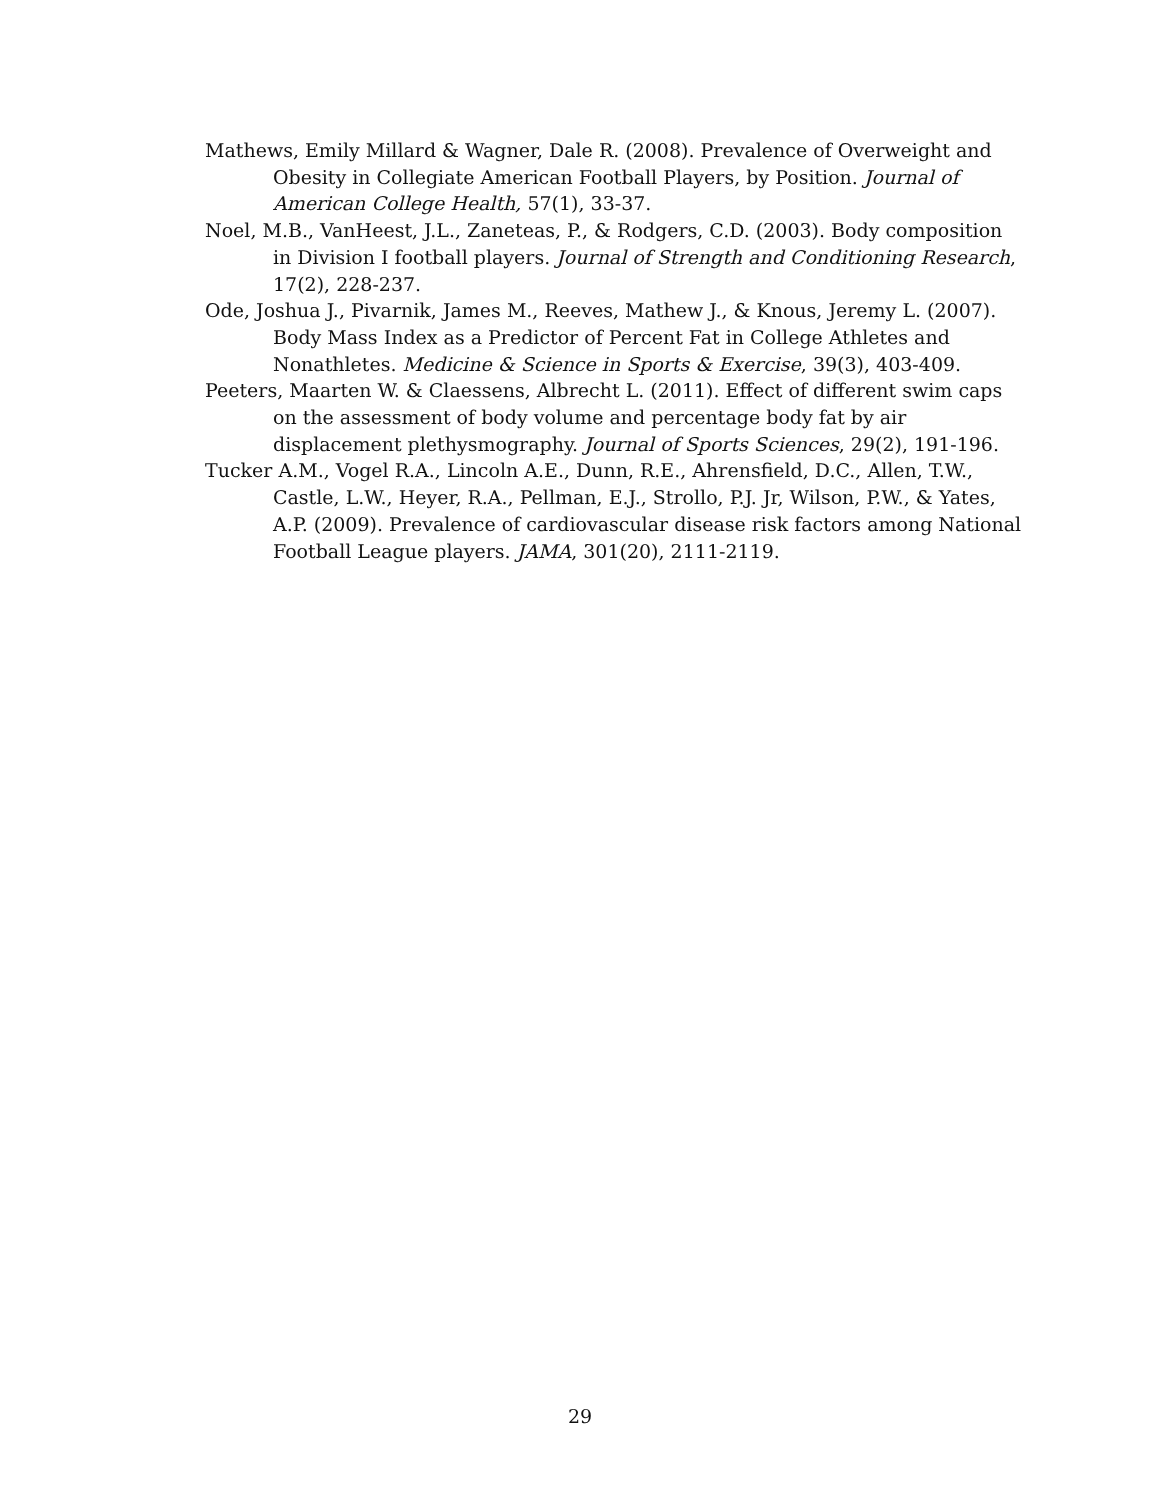Mathews, Emily Millard & Wagner, Dale R. (2008). Prevalence of Overweight and Obesity in Collegiate American Football Players, by Position. Journal of American College Health, 57(1), 33-37.
Noel, M.B., VanHeest, J.L., Zaneteas, P., & Rodgers, C.D. (2003). Body composition in Division I football players. Journal of Strength and Conditioning Research, 17(2), 228-237.
Ode, Joshua J., Pivarnik, James M., Reeves, Mathew J., & Knous, Jeremy L. (2007). Body Mass Index as a Predictor of Percent Fat in College Athletes and Nonathletes. Medicine & Science in Sports & Exercise, 39(3), 403-409.
Peeters, Maarten W. & Claessens, Albrecht L. (2011). Effect of different swim caps on the assessment of body volume and percentage body fat by air displacement plethysmography. Journal of Sports Sciences, 29(2), 191-196.
Tucker A.M., Vogel R.A., Lincoln A.E., Dunn, R.E., Ahrensfield, D.C., Allen, T.W., Castle, L.W., Heyer, R.A., Pellman, E.J., Strollo, P.J. Jr, Wilson, P.W., & Yates, A.P. (2009). Prevalence of cardiovascular disease risk factors among National Football League players. JAMA, 301(20), 2111-2119.
29